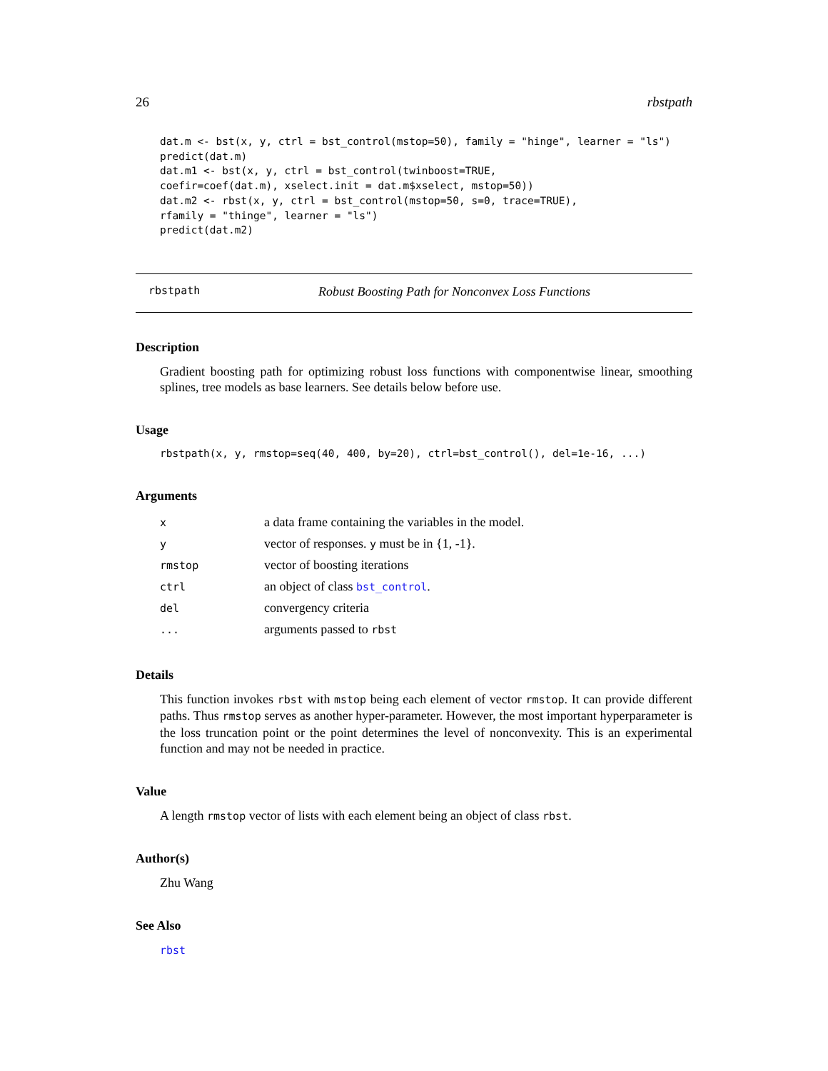26 rbstpath
dat.m <- bst(x, y, ctrl = bst_control(mstop=50), family = "hinge", learner = "ls")
predict(dat.m)
dat.m1 <- bst(x, y, ctrl = bst_control(twinboost=TRUE,
coefir=coef(dat.m), xselect.init = dat.m$xselect, mstop=50))
dat.m2 <- rbst(x, y, ctrl = bst_control(mstop=50, s=0, trace=TRUE),
rfamily = "thinge", learner = "ls")
predict(dat.m2)
rbstpath Robust Boosting Path for Nonconvex Loss Functions
Description
Gradient boosting path for optimizing robust loss functions with componentwise linear, smoothing splines, tree models as base learners. See details below before use.
Usage
rbstpath(x, y, rmstop=seq(40, 400, by=20), ctrl=bst_control(), del=1e-16, ...)
Arguments
| x | a data frame containing the variables in the model. |
| y | vector of responses. y must be in {1, -1}. |
| rmstop | vector of boosting iterations |
| ctrl | an object of class bst_control . |
| del | convergency criteria |
| ... | arguments passed to rbst |
Details
This function invokes rbst with mstop being each element of vector rmstop. It can provide different paths. Thus rmstop serves as another hyper-parameter. However, the most important hyperparameter is the loss truncation point or the point determines the level of nonconvexity. This is an experimental function and may not be needed in practice.
Value
A length rmstop vector of lists with each element being an object of class rbst.
Author(s)
Zhu Wang
See Also
rbst